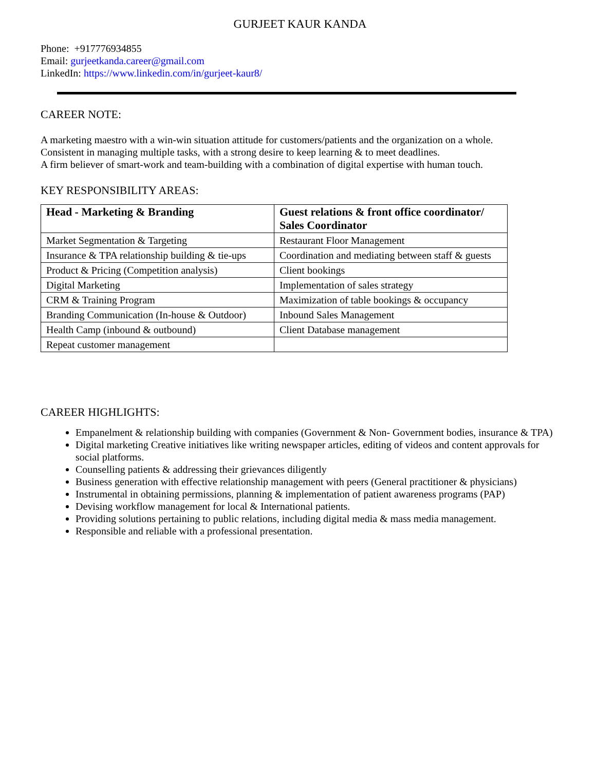GURJEET KAUR KANDA
Phone: +917776934855
Email: gurjeetkanda.career@gmail.com
LinkedIn: https://www.linkedin.com/in/gurjeet-kaur8/
CAREER NOTE:
A marketing maestro with a win-win situation attitude for customers/patients and the organization on a whole.
Consistent in managing multiple tasks, with a strong desire to keep learning & to meet deadlines.
A firm believer of smart-work and team-building with a combination of digital expertise with human touch.
KEY RESPONSIBILITY AREAS:
| Head - Marketing & Branding | Guest relations & front office coordinator/ Sales Coordinator |
| --- | --- |
| Market Segmentation & Targeting | Restaurant Floor Management |
| Insurance & TPA relationship building & tie-ups | Coordination and mediating between staff & guests |
| Product & Pricing (Competition analysis) | Client bookings |
| Digital Marketing | Implementation of sales strategy |
| CRM & Training Program | Maximization of table bookings & occupancy |
| Branding Communication (In-house & Outdoor) | Inbound Sales Management |
| Health Camp (inbound & outbound) | Client Database management |
| Repeat customer management | |
CAREER HIGHLIGHTS:
Empanelment & relationship building with companies (Government & Non- Government bodies, insurance & TPA)
Digital marketing Creative initiatives like writing newspaper articles, editing of videos and content approvals for social platforms.
Counselling patients & addressing their grievances diligently
Business generation with effective relationship management with peers (General practitioner & physicians)
Instrumental in obtaining permissions, planning & implementation of patient awareness programs (PAP)
Devising workflow management for local & International patients.
Providing solutions pertaining to public relations, including digital media & mass media management.
Responsible and reliable with a professional presentation.